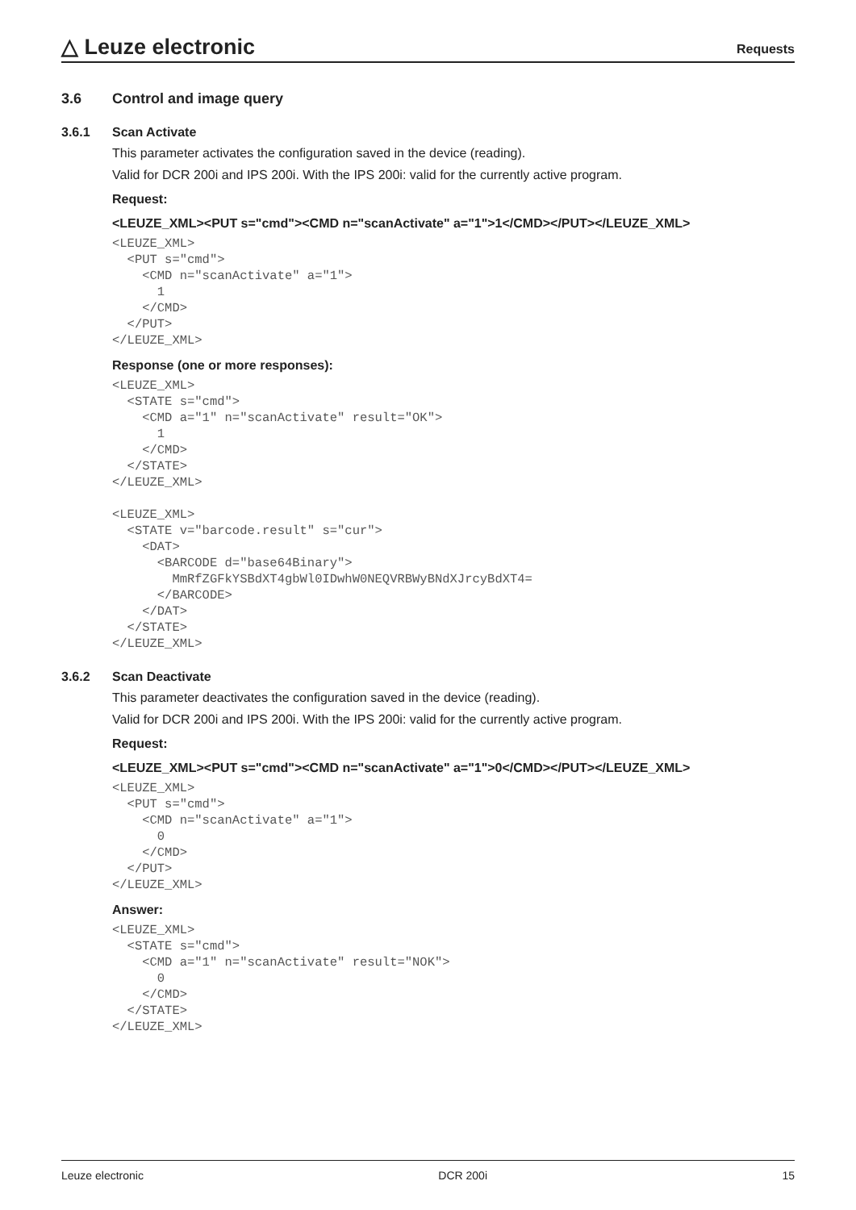△ Leuze electronic
Requests
3.6 Control and image query
3.6.1 Scan Activate
This parameter activates the configuration saved in the device (reading).
Valid for DCR 200i and IPS 200i. With the IPS 200i: valid for the currently active program.
Request:
<LEUZE_XML><PUT s="cmd"><CMD n="scanActivate" a="1">1</CMD></PUT></LEUZE_XML>
<LEUZE_XML>
  <PUT s="cmd">
    <CMD n="scanActivate" a="1">
      1
    </CMD>
  </PUT>
</LEUZE_XML>
Response (one or more responses):
<LEUZE_XML>
  <STATE s="cmd">
    <CMD a="1" n="scanActivate" result="OK">
      1
    </CMD>
  </STATE>
</LEUZE_XML>

<LEUZE_XML>
  <STATE v="barcode.result" s="cur">
    <DAT>
      <BARCODE d="base64Binary">
        MmRfZGFkYSBdXT4gbWl0IDwhW0NEQVRBWyBNdXJrcyBdXT4=
      </BARCODE>
    </DAT>
  </STATE>
</LEUZE_XML>
3.6.2 Scan Deactivate
This parameter deactivates the configuration saved in the device (reading).
Valid for DCR 200i and IPS 200i. With the IPS 200i: valid for the currently active program.
Request:
<LEUZE_XML><PUT s="cmd"><CMD n="scanActivate" a="1">0</CMD></PUT></LEUZE_XML>
<LEUZE_XML>
  <PUT s="cmd">
    <CMD n="scanActivate" a="1">
      0
    </CMD>
  </PUT>
</LEUZE_XML>
Answer:
<LEUZE_XML>
  <STATE s="cmd">
    <CMD a="1" n="scanActivate" result="NOK">
      0
    </CMD>
  </STATE>
</LEUZE_XML>
Leuze electronic DCR 200i 15